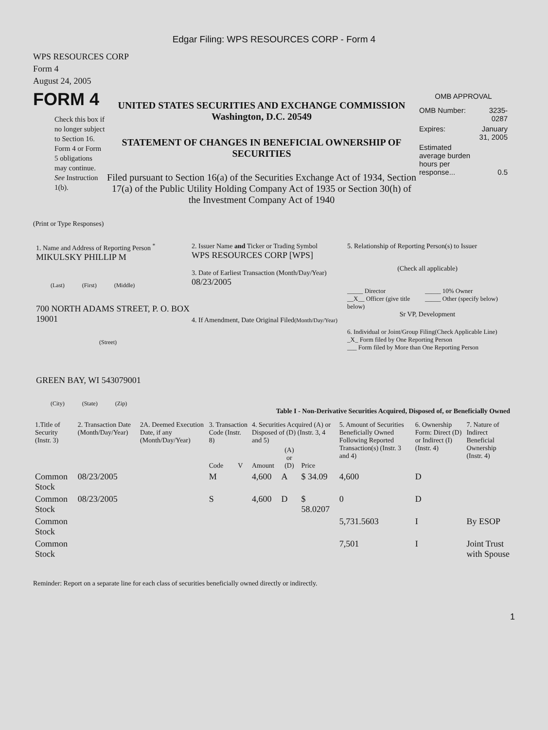Edgar Filing: WPS RESOURCES CORP - Form 4
WPS RESOURCES CORP
Form 4
August 24, 2005
FORM 4
Check this box if no longer subject to Section 16. Form 4 or Form 5 obligations may continue. See Instruction 1(b).
UNITED STATES SECURITIES AND EXCHANGE COMMISSION
Washington, D.C. 20549
STATEMENT OF CHANGES IN BENEFICIAL OWNERSHIP OF SECURITIES
Filed pursuant to Section 16(a) of the Securities Exchange Act of 1934, Section 17(a) of the Public Utility Holding Company Act of 1935 or Section 30(h) of the Investment Company Act of 1940
OMB APPROVAL
| OMB Number: | 3235-0287 |
| Expires: | January 31, 2005 |
| Estimated average burden hours per response... | 0.5 |
(Print or Type Responses)
1. Name and Address of Reporting Person <sup>*</sup>
MIKULSKY PHILLIP M
(Last) (First) (Middle)
700 NORTH ADAMS STREET, P. O. BOX 19001
(Street)
GREEN BAY, WI 543079001
(City) (State) (Zip)
2. Issuer Name and Ticker or Trading Symbol
WPS RESOURCES CORP [WPS]
3. Date of Earliest Transaction (Month/Day/Year)
08/23/2005
4. If Amendment, Date Original Filed(Month/Day/Year)
5. Relationship of Reporting Person(s) to Issuer
(Check all applicable)
_____ Director
__X__ Officer (give title below)
_____ 10% Owner
_____ Other (specify below)
Sr VP, Development
6. Individual or Joint/Group Filing(Check Applicable Line)
_X_ Form filed by One Reporting Person
___ Form filed by More than One Reporting Person
Table I - Non-Derivative Securities Acquired, Disposed of, or Beneficially Owned
| 1.Title of Security (Instr. 3) | 2. Transaction Date (Month/Day/Year) | 2A. Deemed Execution Date, if any (Month/Day/Year) | 3. Transaction Code (Instr. 8) | | 4. Securities Acquired (A) or Disposed of (D) (Instr. 3, 4 and 5) | | | 5. Amount of Securities Beneficially Owned Following Reported Transaction(s) (Instr. 3 and 4) | 6. Ownership Form: Direct (D) or Indirect (I) (Instr. 4) | 7. Nature of Indirect Beneficial Ownership (Instr. 4) |
| --- | --- | --- | --- | --- | --- | --- | --- | --- | --- | --- |
| | | | Code | V | Amount | (A) or (D) | Price | | | |
| Common Stock | 08/23/2005 | | M | | 4,600 | A | $ 34.09 | 4,600 | D | |
| Common Stock | 08/23/2005 | | S | | 4,600 | D | $ 58.0207 | 0 | D | |
| Common Stock | | | | | | | | 5,731.5603 | I | By ESOP |
| Common Stock | | | | | | | | 7,501 | I | Joint Trust with Spouse |
Reminder: Report on a separate line for each class of securities beneficially owned directly or indirectly.
1